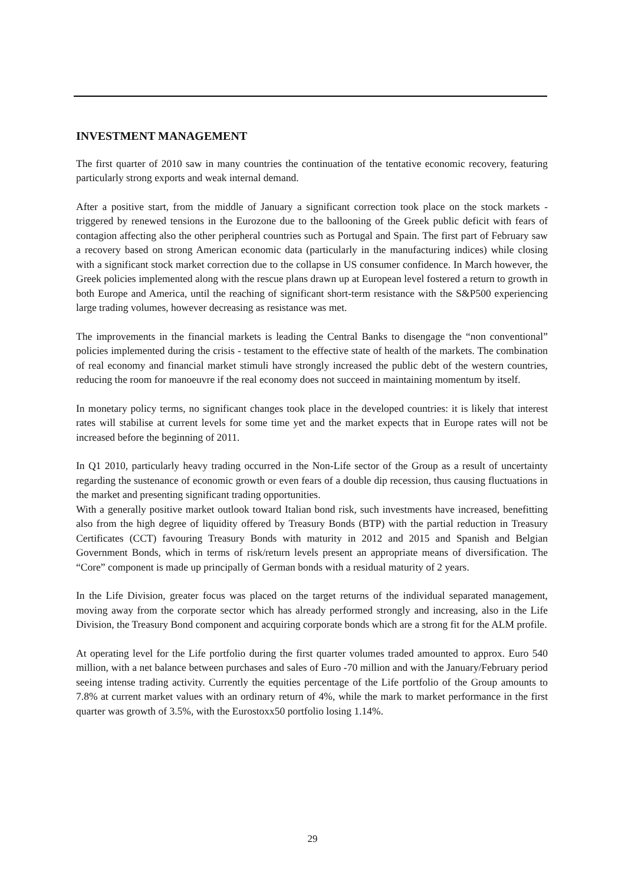INVESTMENT MANAGEMENT
The first quarter of 2010 saw in many countries the continuation of the tentative economic recovery, featuring particularly strong exports and weak internal demand.
After a positive start, from the middle of January a significant correction took place on the stock markets - triggered by renewed tensions in the Eurozone due to the ballooning of the Greek public deficit with fears of contagion affecting also the other peripheral countries such as Portugal and Spain. The first part of February saw a recovery based on strong American economic data (particularly in the manufacturing indices) while closing with a significant stock market correction due to the collapse in US consumer confidence. In March however, the Greek policies implemented along with the rescue plans drawn up at European level fostered a return to growth in both Europe and America, until the reaching of significant short-term resistance with the S&P500 experiencing large trading volumes, however decreasing as resistance was met.
The improvements in the financial markets is leading the Central Banks to disengage the “non conventional” policies implemented during the crisis - testament to the effective state of health of the markets. The combination of real economy and financial market stimuli have strongly increased the public debt of the western countries, reducing the room for manoeuvre if the real economy does not succeed in maintaining momentum by itself.
In monetary policy terms, no significant changes took place in the developed countries: it is likely that interest rates will stabilise at current levels for some time yet and the market expects that in Europe rates will not be increased before the beginning of 2011.
In Q1 2010, particularly heavy trading occurred in the Non-Life sector of the Group as a result of uncertainty regarding the sustenance of economic growth or even fears of a double dip recession, thus causing fluctuations in the market and presenting significant trading opportunities.
With a generally positive market outlook toward Italian bond risk, such investments have increased, benefitting also from the high degree of liquidity offered by Treasury Bonds (BTP) with the partial reduction in Treasury Certificates (CCT) favouring Treasury Bonds with maturity in 2012 and 2015 and Spanish and Belgian Government Bonds, which in terms of risk/return levels present an appropriate means of diversification. The “Core” component is made up principally of German bonds with a residual maturity of 2 years.
In the Life Division, greater focus was placed on the target returns of the individual separated management, moving away from the corporate sector which has already performed strongly and increasing, also in the Life Division, the Treasury Bond component and acquiring corporate bonds which are a strong fit for the ALM profile.
At operating level for the Life portfolio during the first quarter volumes traded amounted to approx. Euro 540 million, with a net balance between purchases and sales of Euro -70 million and with the January/February period seeing intense trading activity. Currently the equities percentage of the Life portfolio of the Group amounts to 7.8% at current market values with an ordinary return of 4%, while the mark to market performance in the first quarter was growth of 3.5%, with the Eurostoxx50 portfolio losing 1.14%.
29